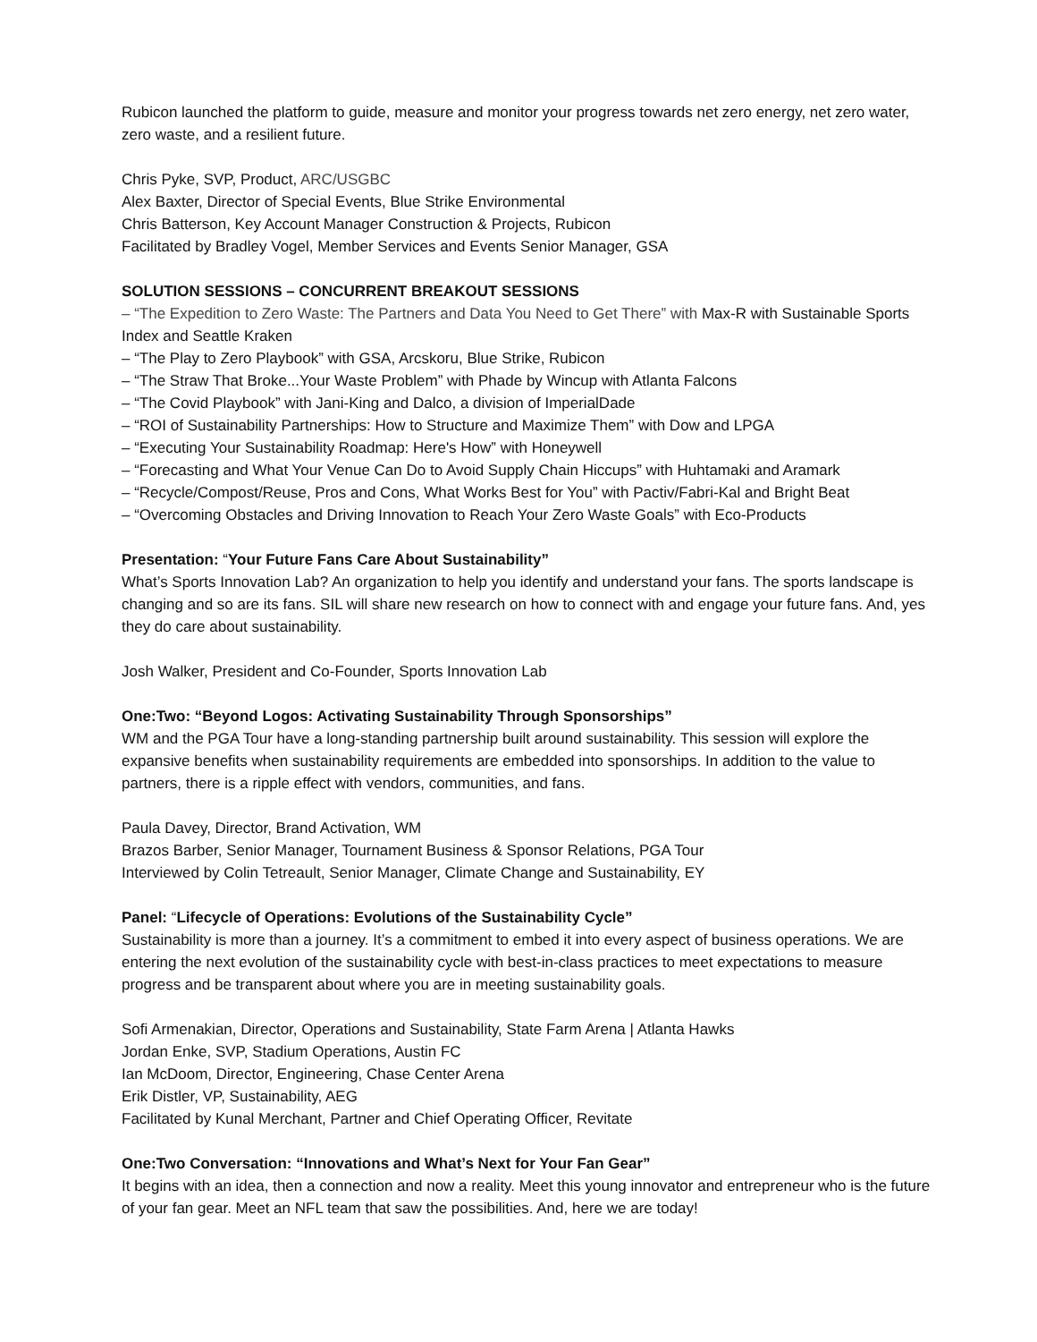Rubicon launched the platform to guide, measure and monitor your progress towards net zero energy, net zero water, zero waste, and a resilient future.
Chris Pyke, SVP, Product, ARC/USGBC
Alex Baxter, Director of Special Events, Blue Strike Environmental
Chris Batterson, Key Account Manager Construction & Projects, Rubicon
Facilitated by Bradley Vogel, Member Services and Events Senior Manager, GSA
SOLUTION SESSIONS – CONCURRENT BREAKOUT SESSIONS
– “The Expedition to Zero Waste: The Partners and Data You Need to Get There” with Max-R with Sustainable Sports Index and Seattle Kraken
– “The Play to Zero Playbook” with GSA, Arcskoru, Blue Strike, Rubicon
– “The Straw That Broke...Your Waste Problem” with Phade by Wincup with Atlanta Falcons
– “The Covid Playbook” with Jani-King and Dalco, a division of ImperialDade
– “ROI of Sustainability Partnerships: How to Structure and Maximize Them” with Dow and LPGA
– “Executing Your Sustainability Roadmap: Here's How” with Honeywell
– “Forecasting and What Your Venue Can Do to Avoid Supply Chain Hiccups” with Huhtamaki and Aramark
– “Recycle/Compost/Reuse, Pros and Cons, What Works Best for You” with Pactiv/Fabri-Kal and Bright Beat
– “Overcoming Obstacles and Driving Innovation to Reach Your Zero Waste Goals” with Eco-Products
Presentation: “Your Future Fans Care About Sustainability”
What’s Sports Innovation Lab? An organization to help you identify and understand your fans. The sports landscape is changing and so are its fans. SIL will share new research on how to connect with and engage your future fans. And, yes they do care about sustainability.
Josh Walker, President and Co-Founder, Sports Innovation Lab
One:Two: “Beyond Logos: Activating Sustainability Through Sponsorships”
WM and the PGA Tour have a long-standing partnership built around sustainability. This session will explore the expansive benefits when sustainability requirements are embedded into sponsorships. In addition to the value to partners, there is a ripple effect with vendors, communities, and fans.
Paula Davey, Director, Brand Activation, WM
Brazos Barber, Senior Manager, Tournament Business & Sponsor Relations, PGA Tour
Interviewed by Colin Tetreault, Senior Manager, Climate Change and Sustainability, EY
Panel: “Lifecycle of Operations: Evolutions of the Sustainability Cycle”
Sustainability is more than a journey. It’s a commitment to embed it into every aspect of business operations. We are entering the next evolution of the sustainability cycle with best-in-class practices to meet expectations to measure progress and be transparent about where you are in meeting sustainability goals.
Sofi Armenakian, Director, Operations and Sustainability, State Farm Arena | Atlanta Hawks
Jordan Enke, SVP, Stadium Operations, Austin FC
Ian McDoom, Director, Engineering, Chase Center Arena
Erik Distler, VP, Sustainability, AEG
Facilitated by Kunal Merchant, Partner and Chief Operating Officer, Revitate
One:Two Conversation: “Innovations and What’s Next for Your Fan Gear”
It begins with an idea, then a connection and now a reality. Meet this young innovator and entrepreneur who is the future of your fan gear. Meet an NFL team that saw the possibilities. And, here we are today!